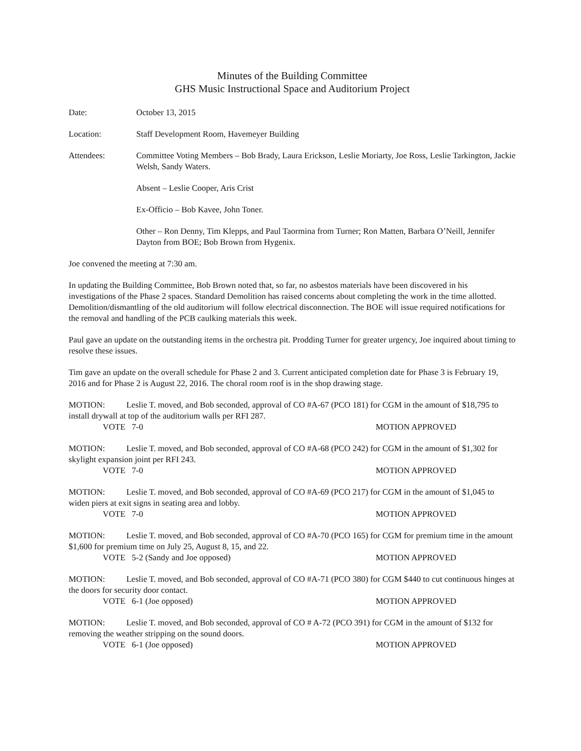Minutes of the Building Committee
GHS Music Instructional Space and Auditorium Project
Date: October 13, 2015
Location: Staff Development Room, Havemeyer Building
Attendees: Committee Voting Members – Bob Brady, Laura Erickson, Leslie Moriarty, Joe Ross, Leslie Tarkington, Jackie Welsh, Sandy Waters.
Absent – Leslie Cooper, Aris Crist
Ex-Officio – Bob Kavee, John Toner.
Other – Ron Denny, Tim Klepps, and Paul Taormina from Turner; Ron Matten, Barbara O’Neill, Jennifer Dayton from BOE; Bob Brown from Hygenix.
Joe convened the meeting at 7:30 am.
In updating the Building Committee, Bob Brown noted that, so far, no asbestos materials have been discovered in his investigations of the Phase 2 spaces. Standard Demolition has raised concerns about completing the work in the time allotted. Demolition/dismantling of the old auditorium will follow electrical disconnection. The BOE will issue required notifications for the removal and handling of the PCB caulking materials this week.
Paul gave an update on the outstanding items in the orchestra pit. Prodding Turner for greater urgency, Joe inquired about timing to resolve these issues.
Tim gave an update on the overall schedule for Phase 2 and 3. Current anticipated completion date for Phase 3 is February 19, 2016 and for Phase 2 is August 22, 2016. The choral room roof is in the shop drawing stage.
MOTION: Leslie T. moved, and Bob seconded, approval of CO #A-67 (PCO 181) for CGM in the amount of $18,795 to install drywall at top of the auditorium walls per RFI 287.
VOTE 7-0 MOTION APPROVED
MOTION: Leslie T. moved, and Bob seconded, approval of CO #A-68 (PCO 242) for CGM in the amount of $1,302 for skylight expansion joint per RFI 243.
VOTE 7-0 MOTION APPROVED
MOTION: Leslie T. moved, and Bob seconded, approval of CO #A-69 (PCO 217) for CGM in the amount of $1,045 to widen piers at exit signs in seating area and lobby.
VOTE 7-0 MOTION APPROVED
MOTION: Leslie T. moved, and Bob seconded, approval of CO #A-70 (PCO 165) for CGM for premium time in the amount $1,600 for premium time on July 25, August 8, 15, and 22.
VOTE 5-2 (Sandy and Joe opposed) MOTION APPROVED
MOTION: Leslie T. moved, and Bob seconded, approval of CO #A-71 (PCO 380) for CGM $440 to cut continuous hinges at the doors for security door contact.
VOTE 6-1 (Joe opposed) MOTION APPROVED
MOTION: Leslie T. moved, and Bob seconded, approval of CO # A-72 (PCO 391) for CGM in the amount of $132 for removing the weather stripping on the sound doors.
VOTE 6-1 (Joe opposed) MOTION APPROVED